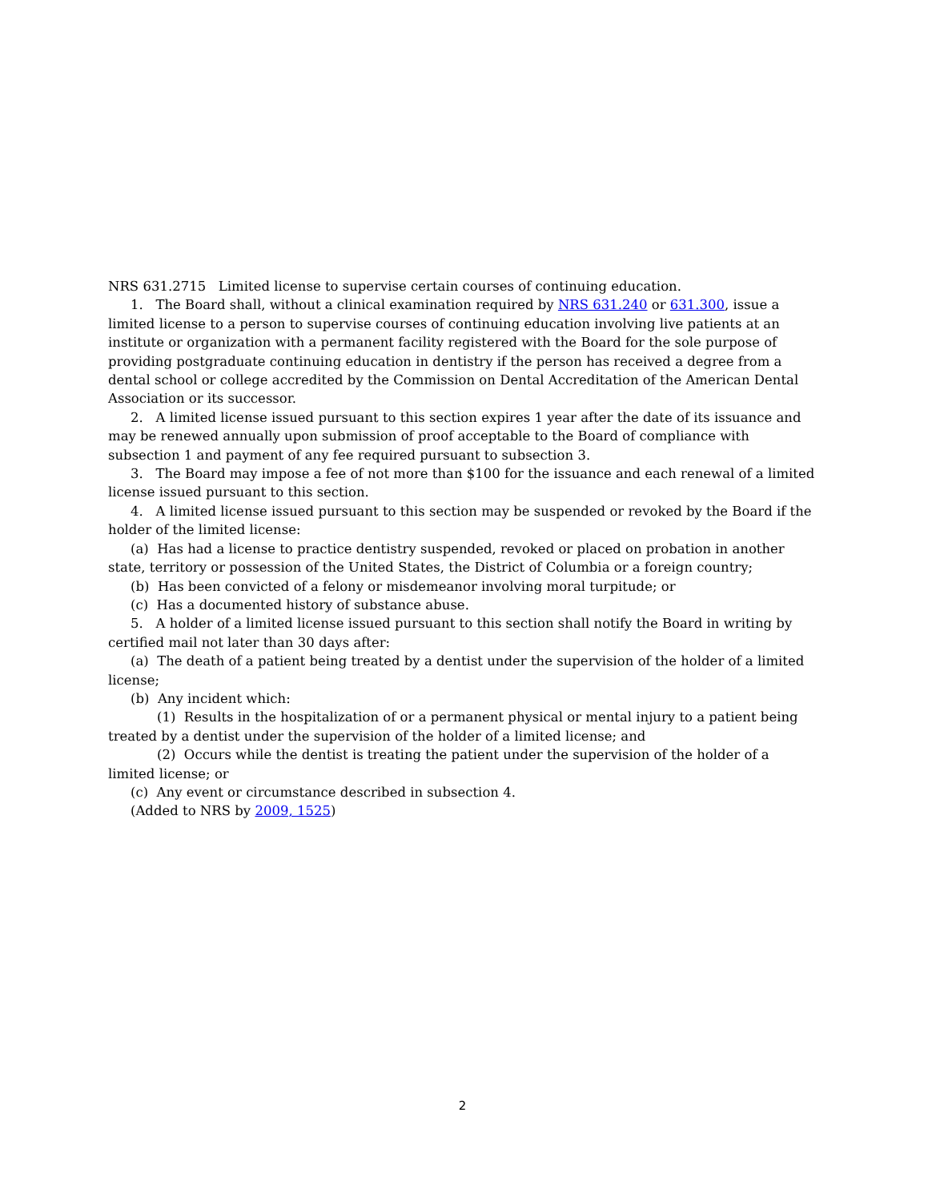NRS 631.2715 Limited license to supervise certain courses of continuing education.
1. The Board shall, without a clinical examination required by NRS 631.240 or 631.300, issue a limited license to a person to supervise courses of continuing education involving live patients at an institute or organization with a permanent facility registered with the Board for the sole purpose of providing postgraduate continuing education in dentistry if the person has received a degree from a dental school or college accredited by the Commission on Dental Accreditation of the American Dental Association or its successor.
2. A limited license issued pursuant to this section expires 1 year after the date of its issuance and may be renewed annually upon submission of proof acceptable to the Board of compliance with subsection 1 and payment of any fee required pursuant to subsection 3.
3. The Board may impose a fee of not more than $100 for the issuance and each renewal of a limited license issued pursuant to this section.
4. A limited license issued pursuant to this section may be suspended or revoked by the Board if the holder of the limited license:
(a) Has had a license to practice dentistry suspended, revoked or placed on probation in another state, territory or possession of the United States, the District of Columbia or a foreign country;
(b) Has been convicted of a felony or misdemeanor involving moral turpitude; or
(c) Has a documented history of substance abuse.
5. A holder of a limited license issued pursuant to this section shall notify the Board in writing by certified mail not later than 30 days after:
(a) The death of a patient being treated by a dentist under the supervision of the holder of a limited license;
(b) Any incident which:
(1) Results in the hospitalization of or a permanent physical or mental injury to a patient being treated by a dentist under the supervision of the holder of a limited license; and
(2) Occurs while the dentist is treating the patient under the supervision of the holder of a limited license; or
(c) Any event or circumstance described in subsection 4.
(Added to NRS by 2009, 1525)
2